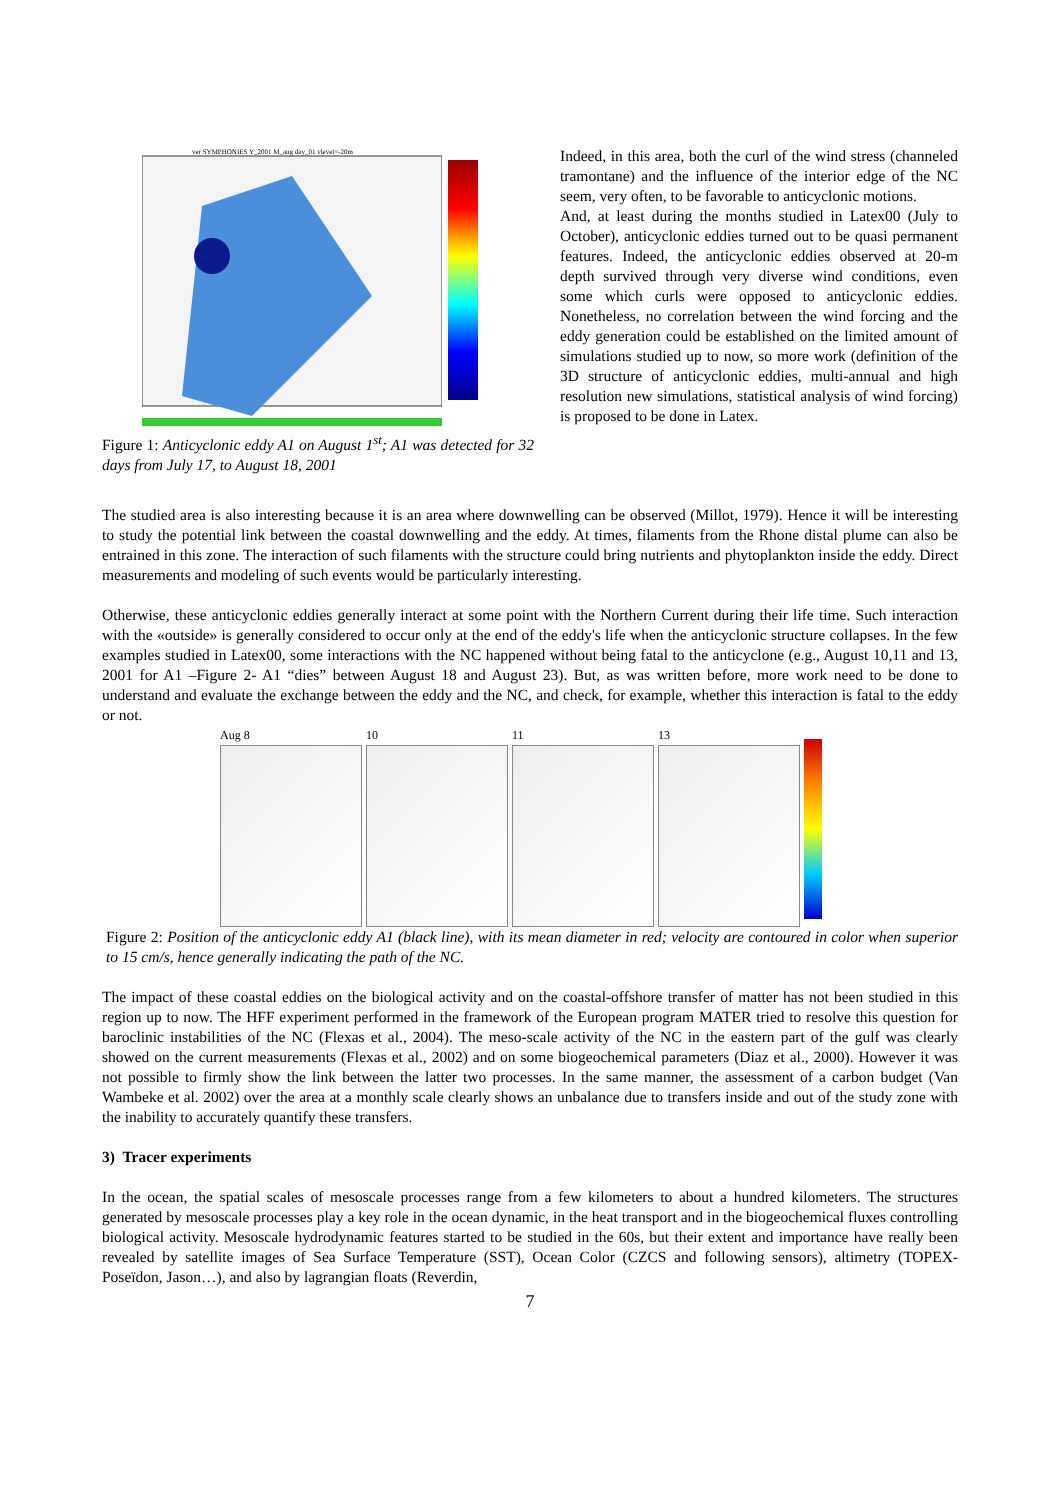ver SYMPHONIES Y_2001 M_aug day_01 vlevel=-20m
Figure 1: Anticyclonic eddy A1 on August 1<sup>st</sup>; A1 was detected for 32 days from July 17, to August 18, 2001
Indeed, in this area, both the curl of the wind stress (channeled tramontane) and the influence of the interior edge of the NC seem, very often, to be favorable to anticyclonic motions.
And, at least during the months studied in Latex00 (July to October), anticyclonic eddies turned out to be quasi permanent features. Indeed, the anticyclonic eddies observed at 20-m depth survived through very diverse wind conditions, even some which curls were opposed to anticyclonic eddies. Nonetheless, no correlation between the wind forcing and the eddy generation could be established on the limited amount of simulations studied up to now, so more work (definition of the 3D structure of anticyclonic eddies, multi-annual and high resolution new simulations, statistical analysis of wind forcing) is proposed to be done in Latex.
The studied area is also interesting because it is an area where downwelling can be observed (Millot, 1979). Hence it will be interesting to study the potential link between the coastal downwelling and the eddy. At times, filaments from the Rhone distal plume can also be entrained in this zone. The interaction of such filaments with the structure could bring nutrients and phytoplankton inside the eddy. Direct measurements and modeling of such events would be particularly interesting.
Otherwise, these anticyclonic eddies generally interact at some point with the Northern Current during their life time. Such interaction with the «outside» is generally considered to occur only at the end of the eddy's life when the anticyclonic structure collapses. In the few examples studied in Latex00, some interactions with the NC happened without being fatal to the anticyclone (e.g., August 10,11 and 13, 2001 for A1 –Figure 2- A1 “dies” between August 18 and August 23). But, as was written before, more work need to be done to understand and evaluate the exchange between the eddy and the NC, and check, for example, whether this interaction is fatal to the eddy or not.
Aug 8 10 11 13
Figure 2: Position of the anticyclonic eddy A1 (black line), with its mean diameter in red; velocity are contoured in color when superior to 15 cm/s, hence generally indicating the path of the NC.
The impact of these coastal eddies on the biological activity and on the coastal-offshore transfer of matter has not been studied in this region up to now. The HFF experiment performed in the framework of the European program MATER tried to resolve this question for baroclinic instabilities of the NC (Flexas et al., 2004). The meso-scale activity of the NC in the eastern part of the gulf was clearly showed on the current measurements (Flexas et al., 2002) and on some biogeochemical parameters (Diaz et al., 2000). However it was not possible to firmly show the link between the latter two processes. In the same manner, the assessment of a carbon budget (Van Wambeke et al. 2002) over the area at a monthly scale clearly shows an unbalance due to transfers inside and out of the study zone with the inability to accurately quantify these transfers.
3) Tracer experiments
In the ocean, the spatial scales of mesoscale processes range from a few kilometers to about a hundred kilometers. The structures generated by mesoscale processes play a key role in the ocean dynamic, in the heat transport and in the biogeochemical fluxes controlling biological activity. Mesoscale hydrodynamic features started to be studied in the 60s, but their extent and importance have really been revealed by satellite images of Sea Surface Temperature (SST), Ocean Color (CZCS and following sensors), altimetry (TOPEX-Poseïdon, Jason…), and also by lagrangian floats (Reverdin,
7